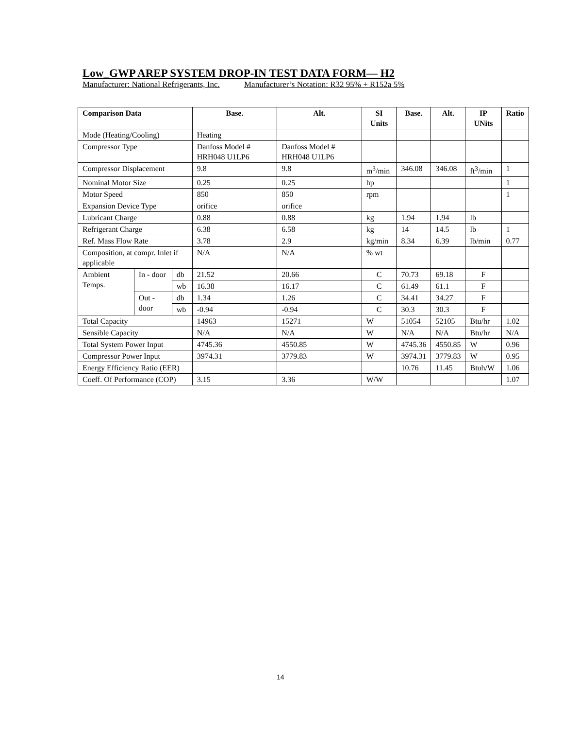Low_GWP AREP SYSTEM DROP-IN TEST DATA FORM— H2
Manufacturer: National Refrigerants, Inc. Manufacturer’s Notation: R32 95% + R152a 5%
| Comparison Data | | | Base. | Alt. | SI Units | Base. | Alt. | IP UNits | Ratio |
| --- | --- | --- | --- | --- | --- | --- | --- | --- | --- |
| Mode (Heating/Cooling) | | | Heating | | | | | | |
| Compressor Type | | | Danfoss Model # HRH048 U1LP6 | Danfoss Model # HRH048 U1LP6 | | | | | |
| Compressor Displacement | | | 9.8 | 9.8 | m<sup>3</sup>/min | 346.08 | 346.08 | ft<sup>3</sup>/min | 1 |
| Nominal Motor Size | | | 0.25 | 0.25 | hp | | | | 1 |
| Motor Speed | | | 850 | 850 | rpm | | | | 1 |
| Expansion Device Type | | | orifice | orifice | | | | | |
| Lubricant Charge | | | 0.88 | 0.88 | kg | 1.94 | 1.94 | lb | |
| Refrigerant Charge | | | 6.38 | 6.58 | kg | 14 | 14.5 | lb | 1 |
| Ref. Mass Flow Rate | | | 3.78 | 2.9 | kg/min | 8.34 | 6.39 | lb/min | 0.77 |
| Composition, at compr. Inlet if applicable | | | N/A | N/A | % wt | | | | |
| Ambient Temps. | In - door | db | 21.52 | 20.66 | C | 70.73 | 69.18 | F | |
| | | wb | 16.38 | 16.17 | C | 61.49 | 61.1 | F | |
| | Out - door | db | 1.34 | 1.26 | C | 34.41 | 34.27 | F | |
| | | wb | -0.94 | -0.94 | C | 30.3 | 30.3 | F | |
| Total Capacity | | | 14963 | 15271 | W | 51054 | 52105 | Btu/hr | 1.02 |
| Sensible Capacity | | | N/A | N/A | W | N/A | N/A | Btu/hr | N/A |
| Total System Power Input | | | 4745.36 | 4550.85 | W | 4745.36 | 4550.85 | W | 0.96 |
| Compressor Power Input | | | 3974.31 | 3779.83 | W | 3974.31 | 3779.83 | W | 0.95 |
| Energy Efficiency Ratio (EER) | | | | | | 10.76 | 11.45 | Btuh/W | 1.06 |
| Coeff. Of Performance (COP) | | | 3.15 | 3.36 | W/W | | | | 1.07 |
14